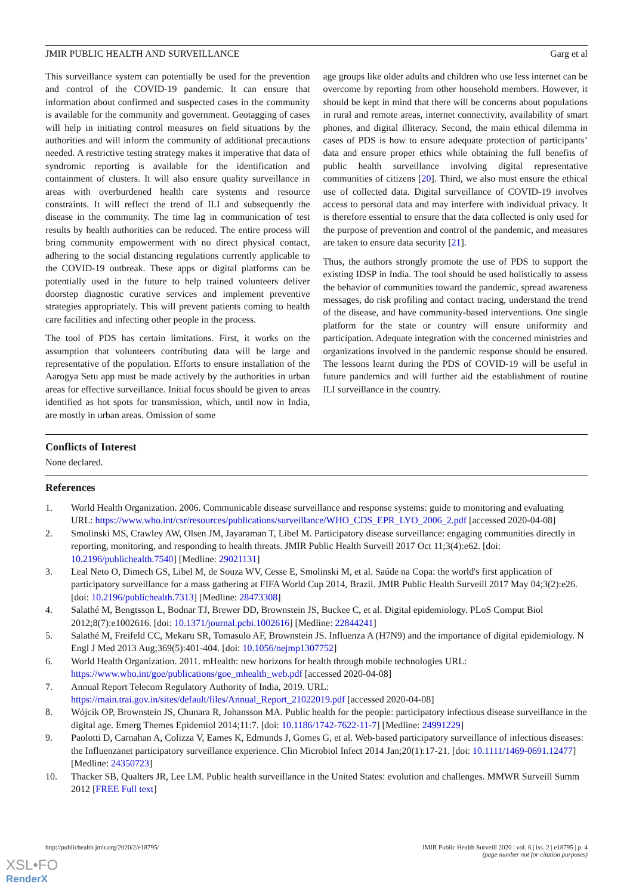JMIR PUBLIC HEALTH AND SURVEILLANCE Garg et al
This surveillance system can potentially be used for the prevention and control of the COVID-19 pandemic. It can ensure that information about confirmed and suspected cases in the community is available for the community and government. Geotagging of cases will help in initiating control measures on field situations by the authorities and will inform the community of additional precautions needed. A restrictive testing strategy makes it imperative that data of syndromic reporting is available for the identification and containment of clusters. It will also ensure quality surveillance in areas with overburdened health care systems and resource constraints. It will reflect the trend of ILI and subsequently the disease in the community. The time lag in communication of test results by health authorities can be reduced. The entire process will bring community empowerment with no direct physical contact, adhering to the social distancing regulations currently applicable to the COVID-19 outbreak. These apps or digital platforms can be potentially used in the future to help trained volunteers deliver doorstep diagnostic curative services and implement preventive strategies appropriately. This will prevent patients coming to health care facilities and infecting other people in the process.
The tool of PDS has certain limitations. First, it works on the assumption that volunteers contributing data will be large and representative of the population. Efforts to ensure installation of the Aarogya Setu app must be made actively by the authorities in urban areas for effective surveillance. Initial focus should be given to areas identified as hot spots for transmission, which, until now in India, are mostly in urban areas. Omission of some
age groups like older adults and children who use less internet can be overcome by reporting from other household members. However, it should be kept in mind that there will be concerns about populations in rural and remote areas, internet connectivity, availability of smart phones, and digital illiteracy. Second, the main ethical dilemma in cases of PDS is how to ensure adequate protection of participants’ data and ensure proper ethics while obtaining the full benefits of public health surveillance involving digital representative communities of citizens [20]. Third, we also must ensure the ethical use of collected data. Digital surveillance of COVID-19 involves access to personal data and may interfere with individual privacy. It is therefore essential to ensure that the data collected is only used for the purpose of prevention and control of the pandemic, and measures are taken to ensure data security [21].
Thus, the authors strongly promote the use of PDS to support the existing IDSP in India. The tool should be used holistically to assess the behavior of communities toward the pandemic, spread awareness messages, do risk profiling and contact tracing, understand the trend of the disease, and have community-based interventions. One single platform for the state or country will ensure uniformity and participation. Adequate integration with the concerned ministries and organizations involved in the pandemic response should be ensured. The lessons learnt during the PDS of COVID-19 will be useful in future pandemics and will further aid the establishment of routine ILI surveillance in the country.
Conflicts of Interest
None declared.
References
1. World Health Organization. 2006. Communicable disease surveillance and response systems: guide to monitoring and evaluating URL: https://www.who.int/csr/resources/publications/surveillance/WHO_CDS_EPR_LYO_2006_2.pdf [accessed 2020-04-08]
2. Smolinski MS, Crawley AW, Olsen JM, Jayaraman T, Libel M. Participatory disease surveillance: engaging communities directly in reporting, monitoring, and responding to health threats. JMIR Public Health Surveill 2017 Oct 11;3(4):e62. [doi: 10.2196/publichealth.7540] [Medline: 29021131]
3. Leal Neto O, Dimech GS, Libel M, de Souza WV, Cesse E, Smolinski M, et al. Saúde na Copa: the world's first application of participatory surveillance for a mass gathering at FIFA World Cup 2014, Brazil. JMIR Public Health Surveill 2017 May 04;3(2):e26. [doi: 10.2196/publichealth.7313] [Medline: 28473308]
4. Salathé M, Bengtsson L, Bodnar TJ, Brewer DD, Brownstein JS, Buckee C, et al. Digital epidemiology. PLoS Comput Biol 2012;8(7):e1002616. [doi: 10.1371/journal.pcbi.1002616] [Medline: 22844241]
5. Salathé M, Freifeld CC, Mekaru SR, Tomasulo AF, Brownstein JS. Influenza A (H7N9) and the importance of digital epidemiology. N Engl J Med 2013 Aug;369(5):401-404. [doi: 10.1056/nejmp1307752]
6. World Health Organization. 2011. mHealth: new horizons for health through mobile technologies URL: https://www.who.int/goe/publications/goe_mhealth_web.pdf [accessed 2020-04-08]
7. Annual Report Telecom Regulatory Authority of India, 2019. URL: https://main.trai.gov.in/sites/default/files/Annual_Report_21022019.pdf [accessed 2020-04-08]
8. Wójcik OP, Brownstein JS, Chunara R, Johansson MA. Public health for the people: participatory infectious disease surveillance in the digital age. Emerg Themes Epidemiol 2014;11:7. [doi: 10.1186/1742-7622-11-7] [Medline: 24991229]
9. Paolotti D, Carnahan A, Colizza V, Eames K, Edmunds J, Gomes G, et al. Web-based participatory surveillance of infectious diseases: the Influenzanet participatory surveillance experience. Clin Microbiol Infect 2014 Jan;20(1):17-21. [doi: 10.1111/1469-0691.12477] [Medline: 24350723]
10. Thacker SB, Qualters JR, Lee LM. Public health surveillance in the United States: evolution and challenges. MMWR Surveill Summ 2012 [FREE Full text]
http://publichealth.jmir.org/2020/2/e18795/ JMIR Public Health Surveill 2020 | vol. 6 | iss. 2 | e18795 | p. 4
(page number not for citation purposes)
XSL•FO
RenderX